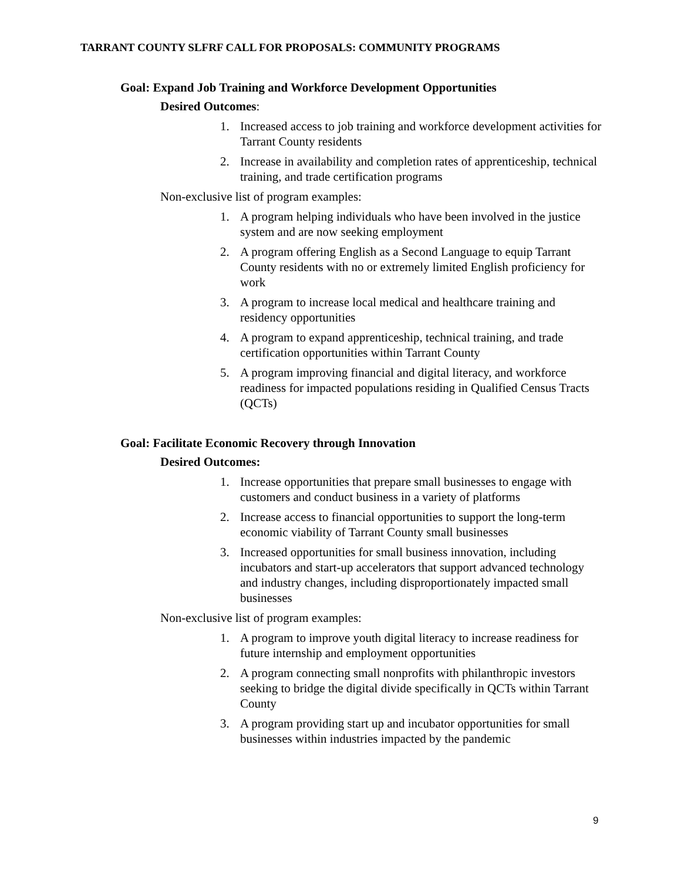TARRANT COUNTY SLFRF CALL FOR PROPOSALS: COMMUNITY PROGRAMS
Goal: Expand Job Training and Workforce Development Opportunities
Desired Outcomes:
1. Increased access to job training and workforce development activities for Tarrant County residents
2. Increase in availability and completion rates of apprenticeship, technical training, and trade certification programs
Non-exclusive list of program examples:
1. A program helping individuals who have been involved in the justice system and are now seeking employment
2. A program offering English as a Second Language to equip Tarrant County residents with no or extremely limited English proficiency for work
3. A program to increase local medical and healthcare training and residency opportunities
4. A program to expand apprenticeship, technical training, and trade certification opportunities within Tarrant County
5. A program improving financial and digital literacy, and workforce readiness for impacted populations residing in Qualified Census Tracts (QCTs)
Goal: Facilitate Economic Recovery through Innovation
Desired Outcomes:
1. Increase opportunities that prepare small businesses to engage with customers and conduct business in a variety of platforms
2. Increase access to financial opportunities to support the long-term economic viability of Tarrant County small businesses
3. Increased opportunities for small business innovation, including incubators and start-up accelerators that support advanced technology and industry changes, including disproportionately impacted small businesses
Non-exclusive list of program examples:
1. A program to improve youth digital literacy to increase readiness for future internship and employment opportunities
2. A program connecting small nonprofits with philanthropic investors seeking to bridge the digital divide specifically in QCTs within Tarrant County
3. A program providing start up and incubator opportunities for small businesses within industries impacted by the pandemic
9